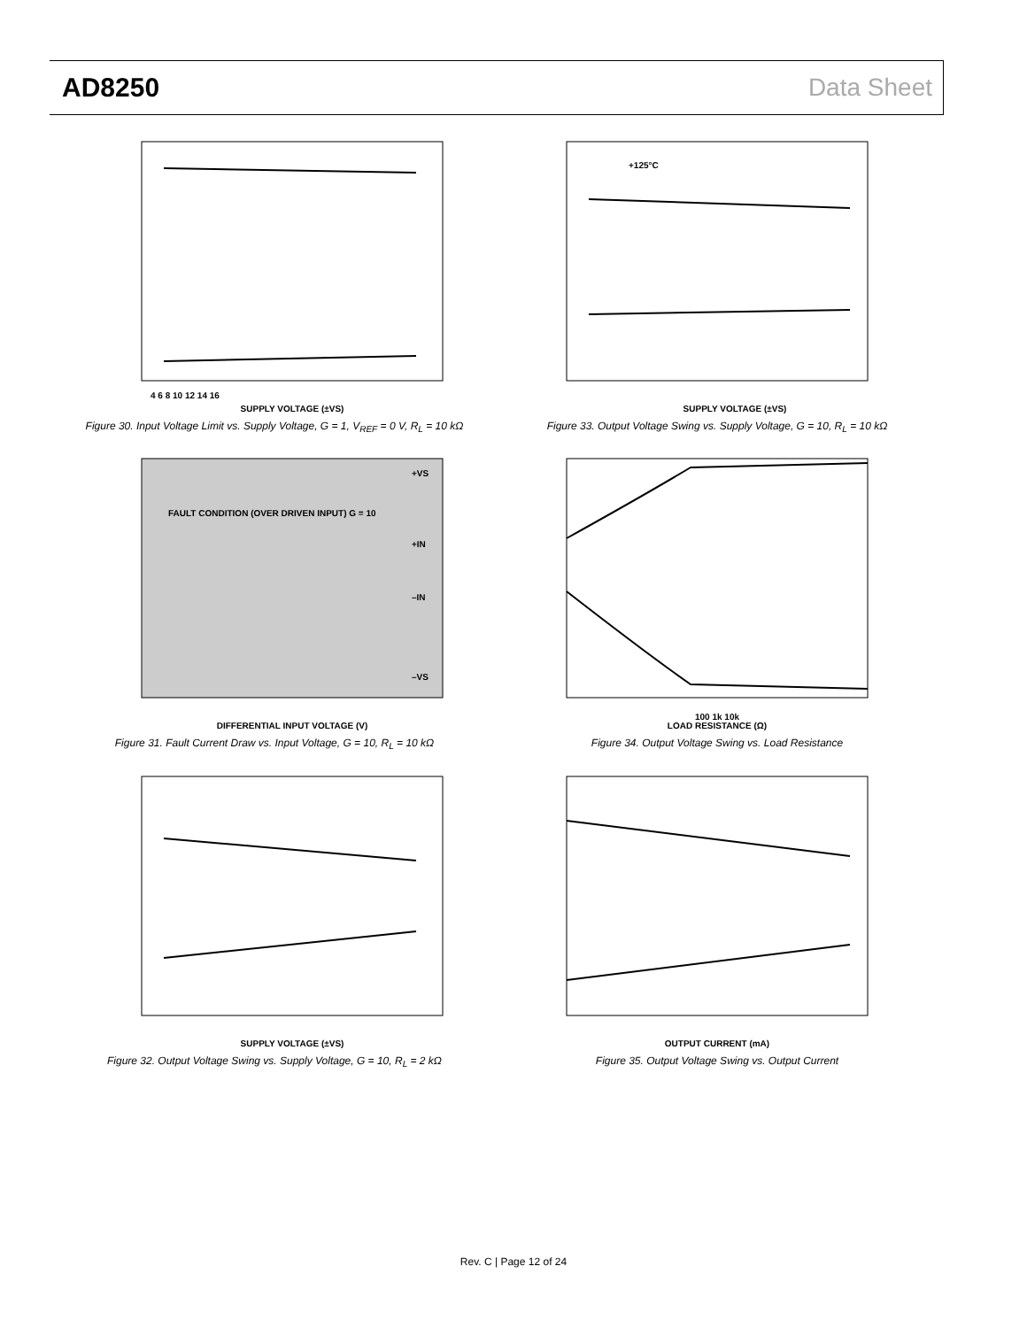AD8250 Data Sheet
4 6 8 10 12 14 16
SUPPLY VOLTAGE (±VS)
Figure 30. Input Voltage Limit vs. Supply Voltage, G = 1, V<sub>REF</sub> = 0 V, R<sub>L</sub> = 10 kΩ
+125°C
SUPPLY VOLTAGE (±VS)
Figure 33. Output Voltage Swing vs. Supply Voltage, G = 10, R<sub>L</sub> = 10 kΩ
FAULT CONDITION (OVER DRIVEN INPUT) G = 10
DIFFERENTIAL INPUT VOLTAGE (V)
+VS
+IN
–IN
–VS
Figure 31. Fault Current Draw vs. Input Voltage, G = 10, R<sub>L</sub> = 10 kΩ
100 1k 10k
LOAD RESISTANCE (Ω)
Figure 34. Output Voltage Swing vs. Load Resistance
SUPPLY VOLTAGE (±VS)
Figure 32. Output Voltage Swing vs. Supply Voltage, G = 10, R<sub>L</sub> = 2 kΩ
OUTPUT CURRENT (mA)
Figure 35. Output Voltage Swing vs. Output Current
Rev. C | Page 12 of 24